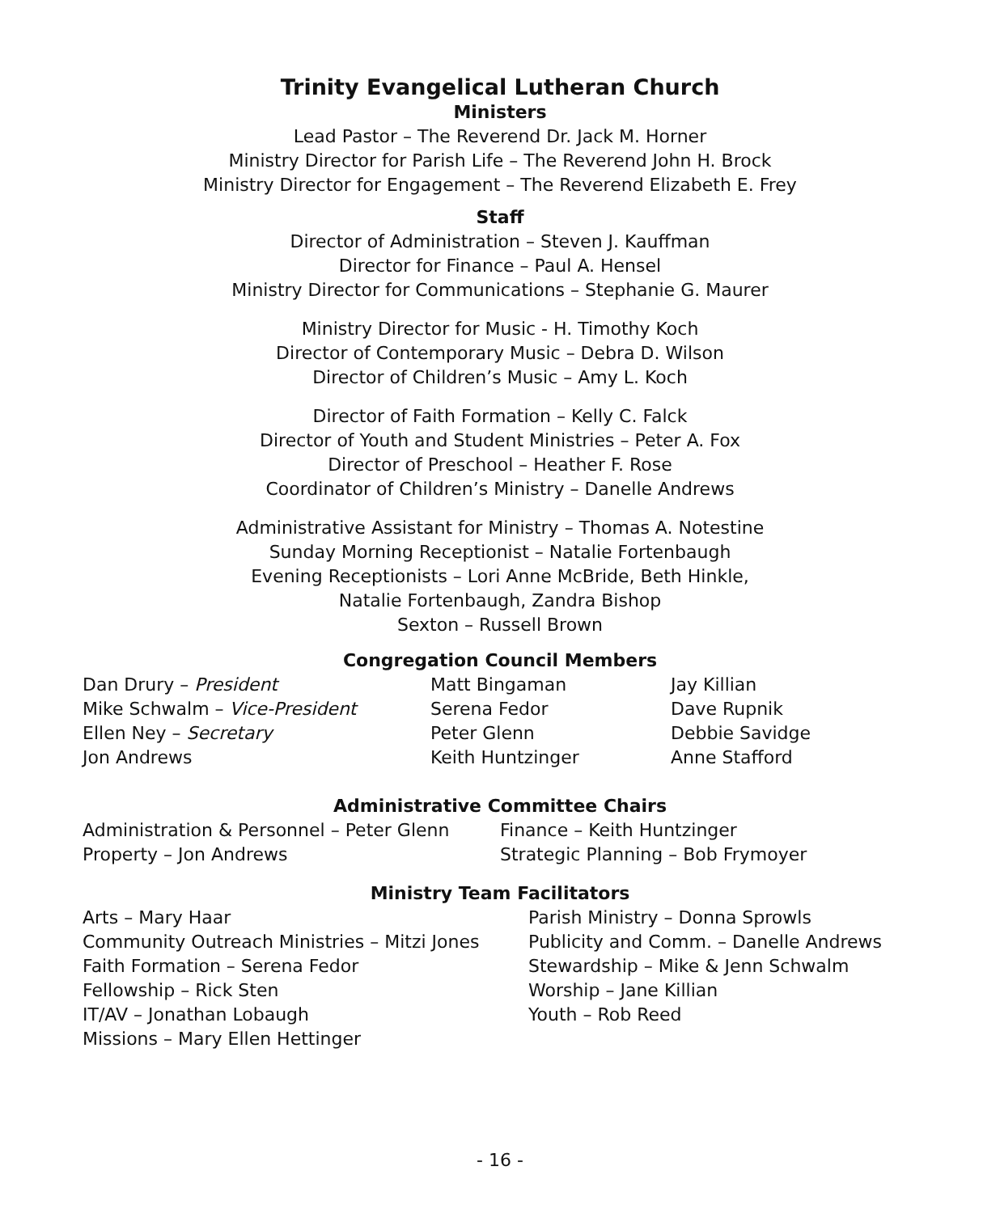Trinity Evangelical Lutheran Church
Ministers
Lead Pastor – The Reverend Dr. Jack M. Horner
Ministry Director for Parish Life – The Reverend John H. Brock
Ministry Director for Engagement – The Reverend Elizabeth E. Frey
Staff
Director of Administration – Steven J. Kauffman
Director for Finance – Paul A. Hensel
Ministry Director for Communications – Stephanie G. Maurer
Ministry Director for Music - H. Timothy Koch
Director of Contemporary Music – Debra D. Wilson
Director of Children’s Music – Amy L. Koch
Director of Faith Formation – Kelly C. Falck
Director of Youth and Student Ministries – Peter A. Fox
Director of Preschool – Heather F. Rose
Coordinator of Children’s Ministry – Danelle Andrews
Administrative Assistant for Ministry – Thomas A. Notestine
Sunday Morning Receptionist – Natalie Fortenbaugh
Evening Receptionists – Lori Anne McBride, Beth Hinkle,
Natalie Fortenbaugh, Zandra Bishop
Sexton – Russell Brown
Congregation Council Members
Dan Drury – President
Mike Schwalm – Vice-President
Ellen Ney – Secretary
Jon Andrews
Matt Bingaman
Serena Fedor
Peter Glenn
Keith Huntzinger
Jay Killian
Dave Rupnik
Debbie Savidge
Anne Stafford
Administrative Committee Chairs
Administration & Personnel – Peter Glenn
Property – Jon Andrews
Finance – Keith Huntzinger
Strategic Planning – Bob Frymoyer
Ministry Team Facilitators
Arts – Mary Haar
Community Outreach Ministries – Mitzi Jones
Faith Formation – Serena Fedor
Fellowship – Rick Sten
IT/AV – Jonathan Lobaugh
Missions – Mary Ellen Hettinger
Parish Ministry – Donna Sprowls
Publicity and Comm. – Danelle Andrews
Stewardship – Mike & Jenn Schwalm
Worship – Jane Killian
Youth – Rob Reed
- 16 -